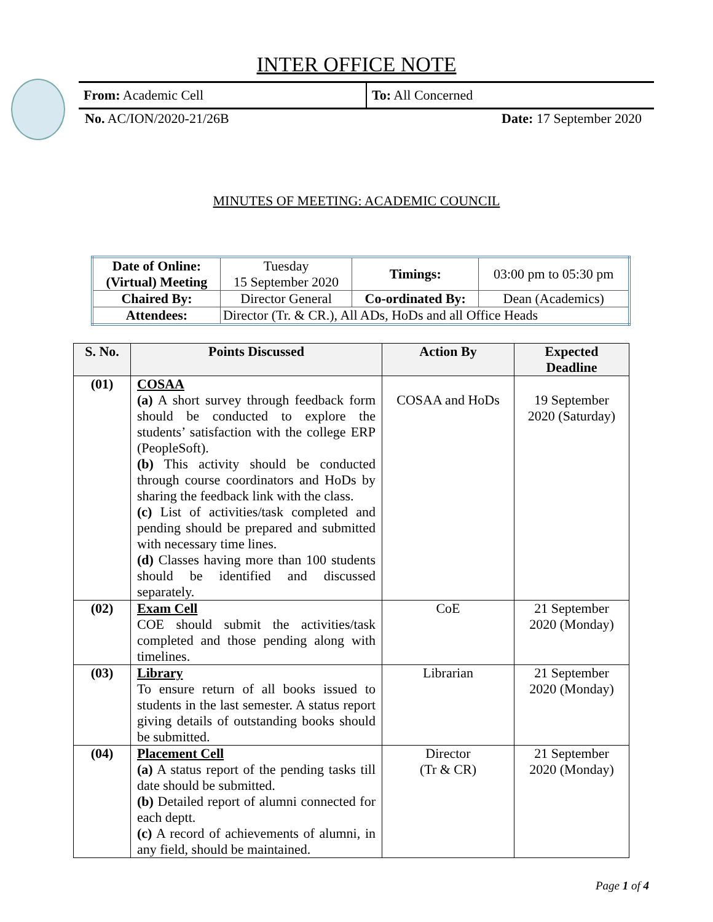INTER OFFICE NOTE
From: Academic Cell
To: All Concerned
No. AC/ION/2020-21/26B Date: 17 September 2020
MINUTES OF MEETING: ACADEMIC COUNCIL
| Date of Online: (Virtual) Meeting | Tuesday 15 September 2020 | Timings: | 03:00 pm to 05:30 pm |
| Chaired By: | Director General | Co-ordinated By: | Dean (Academics) |
| Attendees: | Director (Tr. & CR.), All ADs, HoDs and all Office Heads | | |
| S. No. | Points Discussed | Action By | Expected Deadline |
| --- | --- | --- | --- |
| (01) | COSAA (a) A short survey through feedback form should be conducted to explore the students’ satisfaction with the college ERP (PeopleSoft). (b) This activity should be conducted through course coordinators and HoDs by sharing the feedback link with the class. (c) List of activities/task completed and pending should be prepared and submitted with necessary time lines. (d) Classes having more than 100 students should be identified and discussed separately. | COSAA and HoDs | 19 September 2020 (Saturday) |
| (02) | Exam Cell COE should submit the activities/task completed and those pending along with timelines. | CoE | 21 September 2020 (Monday) |
| (03) | Library To ensure return of all books issued to students in the last semester. A status report giving details of outstanding books should be submitted. | Librarian | 21 September 2020 (Monday) |
| (04) | Placement Cell (a) A status report of the pending tasks till date should be submitted. (b) Detailed report of alumni connected for each deptt. (c) A record of achievements of alumni, in any field, should be maintained. | Director (Tr & CR) | 21 September 2020 (Monday) |
Page 1 of 4